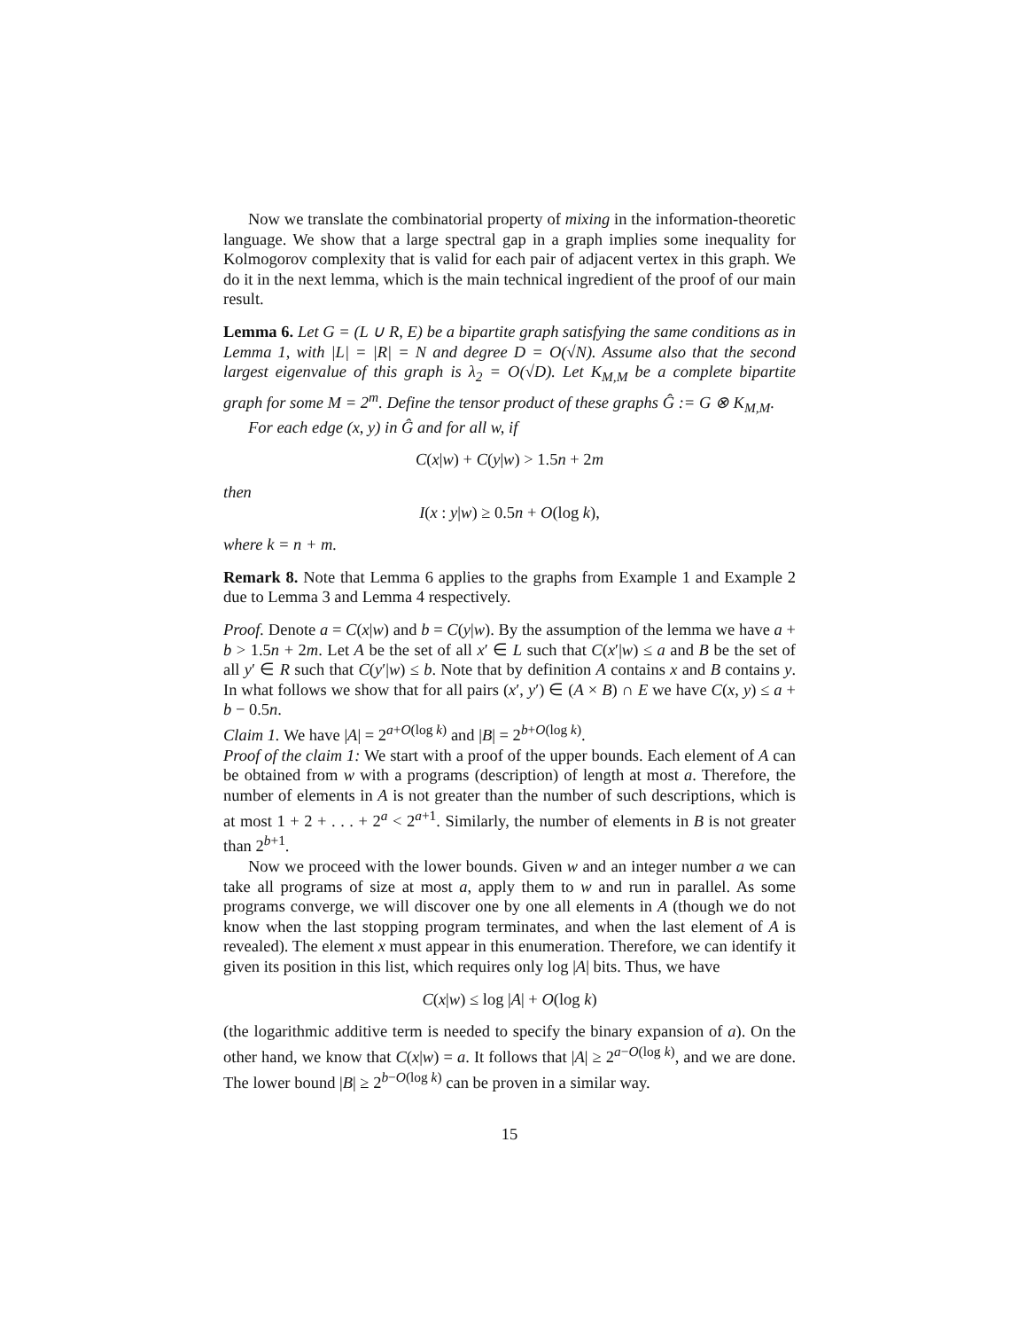Now we translate the combinatorial property of mixing in the information-theoretic language. We show that a large spectral gap in a graph implies some inequality for Kolmogorov complexity that is valid for each pair of adjacent vertex in this graph. We do it in the next lemma, which is the main technical ingredient of the proof of our main result.
Lemma 6. Let G = (L ∪ R, E) be a bipartite graph satisfying the same conditions as in Lemma 1, with |L| = |R| = N and degree D = O(√N). Assume also that the second largest eigenvalue of this graph is λ<sub>2</sub> = O(√D). Let K<sub>M,M</sub> be a complete bipartite graph for some M = 2<sup>m</sup>. Define the tensor product of these graphs Ĝ := G ⊗ K<sub>M,M</sub>.
For each edge (x, y) in Ĝ and for all w, if
C(x|w) + C(y|w) > 1.5n + 2m
then
I(x : y|w) ≥ 0.5n + O(log k),
where k = n + m.
Remark 8. Note that Lemma 6 applies to the graphs from Example 1 and Example 2 due to Lemma 3 and Lemma 4 respectively.
Proof. Denote a = C(x|w) and b = C(y|w). By the assumption of the lemma we have a + b > 1.5n + 2m. Let A be the set of all x′ ∈ L such that C(x′|w) ≤ a and B be the set of all y′ ∈ R such that C(y′|w) ≤ b. Note that by definition A contains x and B contains y. In what follows we show that for all pairs (x′, y′) ∈ (A × B) ∩ E we have C(x, y) ≤ a + b − 0.5n.
Claim 1. We have |A| = 2<sup>a+O(log k)</sup> and |B| = 2<sup>b+O(log k)</sup>.
Proof of the claim 1: We start with a proof of the upper bounds. Each element of A can be obtained from w with a programs (description) of length at most a. Therefore, the number of elements in A is not greater than the number of such descriptions, which is at most 1 + 2 + . . . + 2<sup>a</sup> < 2<sup>a+1</sup>. Similarly, the number of elements in B is not greater than 2<sup>b+1</sup>.
Now we proceed with the lower bounds. Given w and an integer number a we can take all programs of size at most a, apply them to w and run in parallel. As some programs converge, we will discover one by one all elements in A (though we do not know when the last stopping program terminates, and when the last element of A is revealed). The element x must appear in this enumeration. Therefore, we can identify it given its position in this list, which requires only log |A| bits. Thus, we have
C(x|w) ≤ log |A| + O(log k)
(the logarithmic additive term is needed to specify the binary expansion of a). On the other hand, we know that C(x|w) = a. It follows that |A| ≥ 2<sup>a−O(log k)</sup>, and we are done. The lower bound |B| ≥ 2<sup>b−O(log k)</sup> can be proven in a similar way.
15